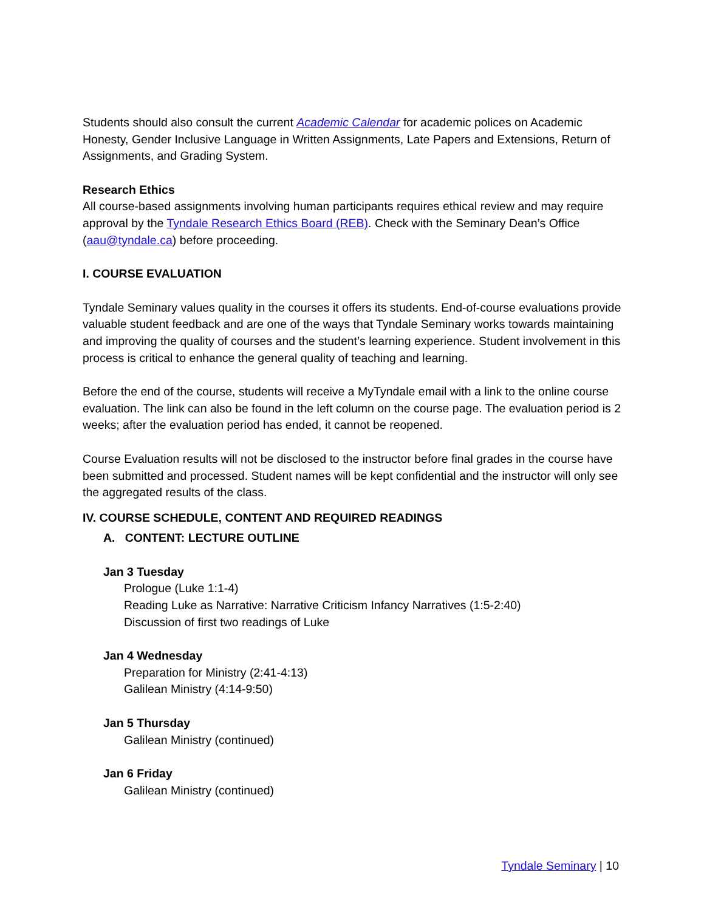Students should also consult the current Academic Calendar for academic polices on Academic Honesty, Gender Inclusive Language in Written Assignments, Late Papers and Extensions, Return of Assignments, and Grading System.
Research Ethics
All course-based assignments involving human participants requires ethical review and may require approval by the Tyndale Research Ethics Board (REB). Check with the Seminary Dean’s Office (aau@tyndale.ca) before proceeding.
I. COURSE EVALUATION
Tyndale Seminary values quality in the courses it offers its students. End-of-course evaluations provide valuable student feedback and are one of the ways that Tyndale Seminary works towards maintaining and improving the quality of courses and the student’s learning experience. Student involvement in this process is critical to enhance the general quality of teaching and learning.
Before the end of the course, students will receive a MyTyndale email with a link to the online course evaluation. The link can also be found in the left column on the course page. The evaluation period is 2 weeks; after the evaluation period has ended, it cannot be reopened.
Course Evaluation results will not be disclosed to the instructor before final grades in the course have been submitted and processed. Student names will be kept confidential and the instructor will only see the aggregated results of the class.
IV. COURSE SCHEDULE, CONTENT AND REQUIRED READINGS
A. CONTENT: LECTURE OUTLINE
Jan 3 Tuesday
Prologue (Luke 1:1-4)
Reading Luke as Narrative: Narrative Criticism Infancy Narratives (1:5-2:40)
Discussion of first two readings of Luke
Jan 4 Wednesday
Preparation for Ministry (2:41-4:13)
Galilean Ministry (4:14-9:50)
Jan 5 Thursday
Galilean Ministry (continued)
Jan 6 Friday
Galilean Ministry (continued)
Tyndale Seminary | 10